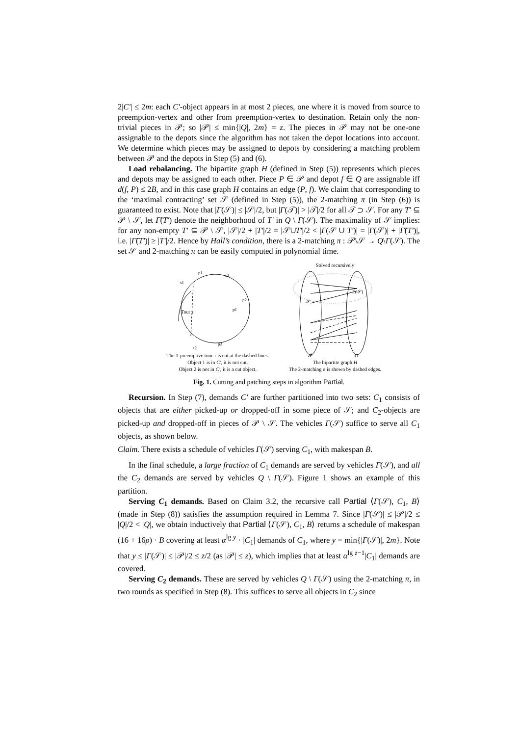2|C′| ≤ 2m: each C′-object appears in at most 2 pieces, one where it is moved from source to preemption-vertex and other from preemption-vertex to destination. Retain only the non-trivial pieces in 𝒫; so |𝒫| ≤ min{|Q|, 2m} = z. The pieces in 𝒫 may not be one-one assignable to the depots since the algorithm has not taken the depot locations into account. We determine which pieces may be assigned to depots by considering a matching problem between 𝒫 and the depots in Step (5) and (6).
Load rebalancing. The bipartite graph H (defined in Step (5)) represents which pieces and depots may be assigned to each other. Piece P ∈ 𝒫 and depot f ∈ Q are assignable iff d(f, P) ≤ 2B, and in this case graph H contains an edge (P, f). We claim that corresponding to the ‘maximal contracting’ set 𝒮 (defined in Step (5)), the 2-matching π (in Step (6)) is guaranteed to exist. Note that |Γ(𝒮)| ≤ |𝒮|/2, but |Γ(𝒯)| > |𝒯|/2 for all 𝒯 ⊃ 𝒮. For any T′ ⊆ 𝒫 \ 𝒮, let Γ̃(T′) denote the neighborhood of T′ in Q \ Γ(𝒮). The maximality of 𝒮 implies: for any non-empty T′ ⊆ 𝒫 \ 𝒮, |𝒮|/2 + |T′|/2 = |𝒮∪T′|/2 < |Γ(𝒮 ∪ T′)| = |Γ(𝒮)| + |Γ̃(T′)|, i.e. |Γ̃(T′)| ≥ |T′|/2. Hence by Hall’s condition, there is a 2-matching π : 𝒫\𝒮 → Q\Γ(𝒮). The set 𝒮 and 2-matching π can be easily computed in polynomial time.
Tour τ
p1
s2
s1
p2
p1
p2
t2
The 1-preemptive tour τ is cut at the dashed lines.
Object 1 is in C′, it is not cut.
Object 2 is not in C′, it is a cut object.
Solved recursively
𝒮
Γ(𝒮)
𝒫
Q
The bipartite graph H
The 2-matching π is shown by dashed edges.
Fig. 1. Cutting and patching steps in algorithm Partial.
Recursion. In Step (7), demands C′ are further partitioned into two sets: C<sub>1</sub> consists of objects that are either picked-up or dropped-off in some piece of 𝒮; and C<sub>2</sub>-objects are picked-up and dropped-off in pieces of 𝒫 \ 𝒮. The vehicles Γ(𝒮) suffice to serve all C<sub>1</sub> objects, as shown below.
Claim. There exists a schedule of vehicles Γ(𝒮) serving C<sub>1</sub>, with makespan B.
In the final schedule, a large fraction of C<sub>1</sub> demands are served by vehicles Γ(𝒮), and all the C<sub>2</sub> demands are served by vehicles Q \ Γ(𝒮). Figure 1 shows an example of this partition.
Serving C<sub>1</sub> demands. Based on Claim 3.2, the recursive call Partial ⟨Γ(𝒮), C<sub>1</sub>, B⟩ (made in Step (8)) satisfies the assumption required in Lemma 7. Since |Γ(𝒮)| ≤ |𝒫|/2 ≤ |Q|/2 < |Q|, we obtain inductively that Partial ⟨Γ(𝒮), C<sub>1</sub>, B⟩ returns a schedule of makespan (16 + 16ρ) · B covering at least α<sup>lg y</sup> · |C<sub>1</sub>| demands of C<sub>1</sub>, where y = min{|Γ(𝒮)|, 2m}. Note that y ≤ |Γ(𝒮)| ≤ |𝒫|/2 ≤ z/2 (as |𝒫| ≤ z), which implies that at least α<sup>lg z−1</sup>|C<sub>1</sub>| demands are covered.
Serving C<sub>2</sub> demands. These are served by vehicles Q \ Γ(𝒮) using the 2-matching π, in two rounds as specified in Step (8). This suffices to serve all objects in C<sub>2</sub> since